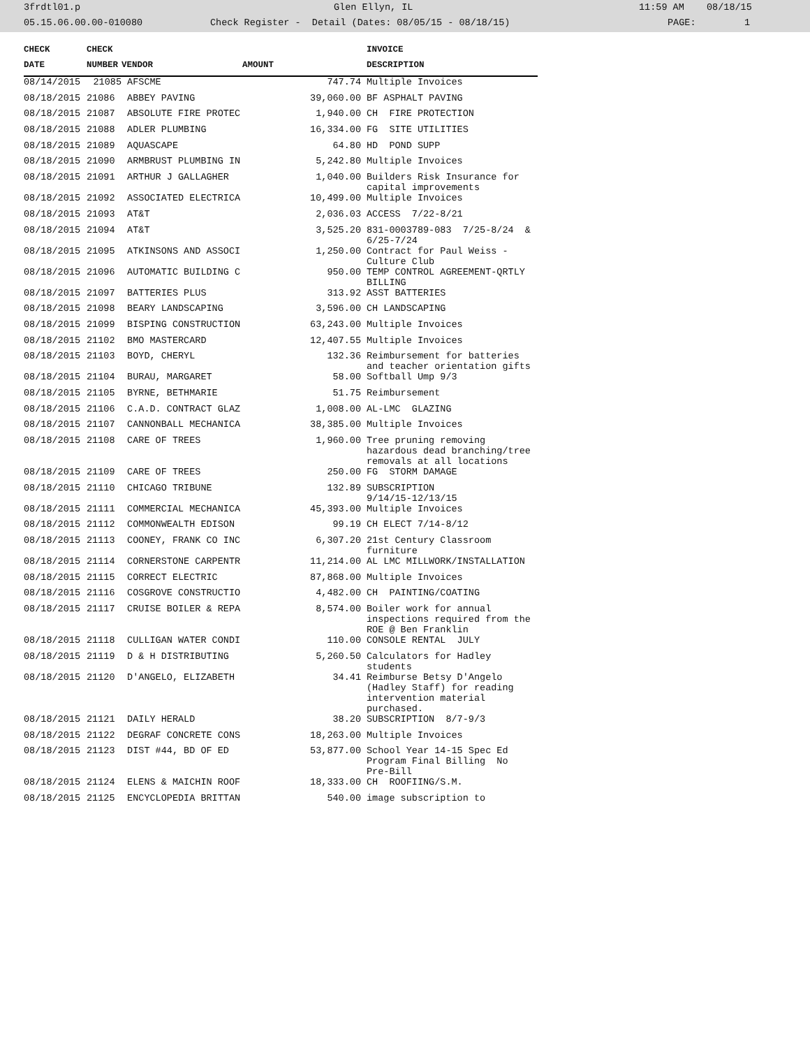3frdtl01.p Glen Ellyn, IL 11:59 AM 08/18/15
05.15.06.00.00-010080 Check Register - Detail (Dates: 08/05/15 - 08/18/15) PAGE: 1
| CHECK | CHECK | | | INVOICE |
| --- | --- | --- | --- | --- |
| DATE | NUMBER | VENDOR | AMOUNT | DESCRIPTION |
| 08/14/2015 | 21085 | AFSCME | 747.74 | Multiple Invoices |
| 08/18/2015 | 21086 | ABBEY PAVING | 39,060.00 | BF ASPHALT PAVING |
| 08/18/2015 | 21087 | ABSOLUTE FIRE PROTEC | 1,940.00 | CH FIRE PROTECTION |
| 08/18/2015 | 21088 | ADLER PLUMBING | 16,334.00 | FG SITE UTILITIES |
| 08/18/2015 | 21089 | AQUASCAPE | 64.80 | HD POND SUPP |
| 08/18/2015 | 21090 | ARMBRUST PLUMBING IN | 5,242.80 | Multiple Invoices |
| 08/18/2015 | 21091 | ARTHUR J GALLAGHER | 1,040.00 | Builders Risk Insurance for capital improvements |
| 08/18/2015 | 21092 | ASSOCIATED ELECTRICA | 10,499.00 | Multiple Invoices |
| 08/18/2015 | 21093 | AT&T | 2,036.03 | ACCESS 7/22-8/21 |
| 08/18/2015 | 21094 | AT&T | 3,525.20 | 831-0003789-083 7/25-8/24 & 6/25-7/24 |
| 08/18/2015 | 21095 | ATKINSONS AND ASSOCI | 1,250.00 | Contract for Paul Weiss - Culture Club |
| 08/18/2015 | 21096 | AUTOMATIC BUILDING C | 950.00 | TEMP CONTROL AGREEMENT-QRTLY BILLING |
| 08/18/2015 | 21097 | BATTERIES PLUS | 313.92 | ASST BATTERIES |
| 08/18/2015 | 21098 | BEARY LANDSCAPING | 3,596.00 | CH LANDSCAPING |
| 08/18/2015 | 21099 | BISPING CONSTRUCTION | 63,243.00 | Multiple Invoices |
| 08/18/2015 | 21102 | BMO MASTERCARD | 12,407.55 | Multiple Invoices |
| 08/18/2015 | 21103 | BOYD, CHERYL | 132.36 | Reimbursement for batteries and teacher orientation gifts |
| 08/18/2015 | 21104 | BURAU, MARGARET | 58.00 | Softball Ump 9/3 |
| 08/18/2015 | 21105 | BYRNE, BETHMARIE | 51.75 | Reimbursement |
| 08/18/2015 | 21106 | C.A.D. CONTRACT GLAZ | 1,008.00 | AL-LMC GLAZING |
| 08/18/2015 | 21107 | CANNONBALL MECHANICA | 38,385.00 | Multiple Invoices |
| 08/18/2015 | 21108 | CARE OF TREES | 1,960.00 | Tree pruning removing hazardous dead branching/tree removals at all locations |
| 08/18/2015 | 21109 | CARE OF TREES | 250.00 | FG STORM DAMAGE |
| 08/18/2015 | 21110 | CHICAGO TRIBUNE | 132.89 | SUBSCRIPTION 9/14/15-12/13/15 |
| 08/18/2015 | 21111 | COMMERCIAL MECHANICA | 45,393.00 | Multiple Invoices |
| 08/18/2015 | 21112 | COMMONWEALTH EDISON | 99.19 | CH ELECT 7/14-8/12 |
| 08/18/2015 | 21113 | COONEY, FRANK CO INC | 6,307.20 | 21st Century Classroom furniture |
| 08/18/2015 | 21114 | CORNERSTONE CARPENTR | 11,214.00 | AL LMC MILLWORK/INSTALLATION |
| 08/18/2015 | 21115 | CORRECT ELECTRIC | 87,868.00 | Multiple Invoices |
| 08/18/2015 | 21116 | COSGROVE CONSTRUCTIO | 4,482.00 | CH PAINTING/COATING |
| 08/18/2015 | 21117 | CRUISE BOILER & REPA | 8,574.00 | Boiler work for annual inspections required from the ROE @ Ben Franklin |
| 08/18/2015 | 21118 | CULLIGAN WATER CONDI | 110.00 | CONSOLE RENTAL JULY |
| 08/18/2015 | 21119 | D & H DISTRIBUTING | 5,260.50 | Calculators for Hadley students |
| 08/18/2015 | 21120 | D'ANGELO, ELIZABETH | 34.41 | Reimburse Betsy D'Angelo (Hadley Staff) for reading intervention material purchased. |
| 08/18/2015 | 21121 | DAILY HERALD | 38.20 | SUBSCRIPTION 8/7-9/3 |
| 08/18/2015 | 21122 | DEGRAF CONCRETE CONS | 18,263.00 | Multiple Invoices |
| 08/18/2015 | 21123 | DIST #44, BD OF ED | 53,877.00 | School Year 14-15 Spec Ed Program Final Billing No Pre-Bill |
| 08/18/2015 | 21124 | ELENS & MAICHIN ROOF | 18,333.00 | CH ROOFIING/S.M. |
| 08/18/2015 | 21125 | ENCYCLOPEDIA BRITTAN | 540.00 | image subscription to |